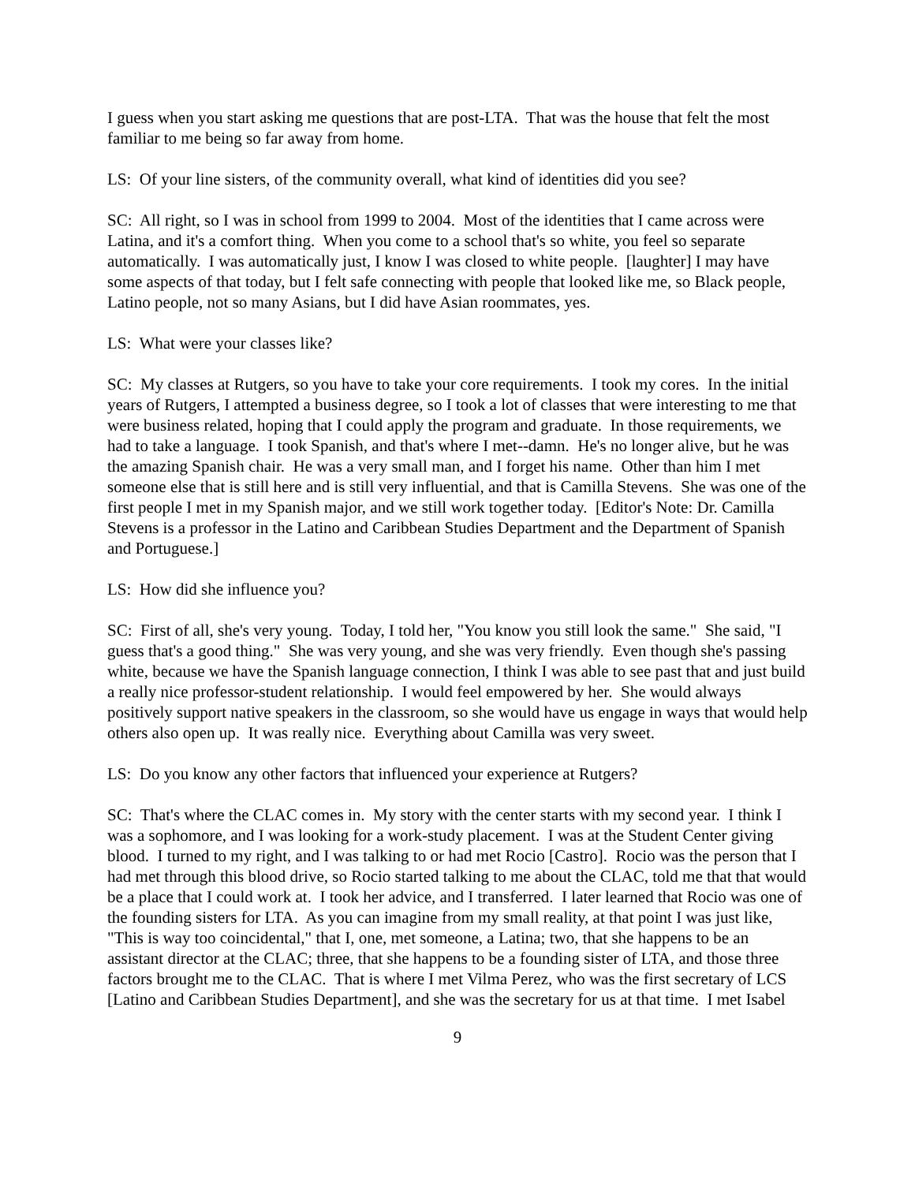I guess when you start asking me questions that are post-LTA. That was the house that felt the most familiar to me being so far away from home.
LS: Of your line sisters, of the community overall, what kind of identities did you see?
SC: All right, so I was in school from 1999 to 2004. Most of the identities that I came across were Latina, and it's a comfort thing. When you come to a school that's so white, you feel so separate automatically. I was automatically just, I know I was closed to white people. [laughter] I may have some aspects of that today, but I felt safe connecting with people that looked like me, so Black people, Latino people, not so many Asians, but I did have Asian roommates, yes.
LS: What were your classes like?
SC: My classes at Rutgers, so you have to take your core requirements. I took my cores. In the initial years of Rutgers, I attempted a business degree, so I took a lot of classes that were interesting to me that were business related, hoping that I could apply the program and graduate. In those requirements, we had to take a language. I took Spanish, and that's where I met--damn. He's no longer alive, but he was the amazing Spanish chair. He was a very small man, and I forget his name. Other than him I met someone else that is still here and is still very influential, and that is Camilla Stevens. She was one of the first people I met in my Spanish major, and we still work together today. [Editor's Note: Dr. Camilla Stevens is a professor in the Latino and Caribbean Studies Department and the Department of Spanish and Portuguese.]
LS: How did she influence you?
SC: First of all, she's very young. Today, I told her, "You know you still look the same." She said, "I guess that's a good thing." She was very young, and she was very friendly. Even though she's passing white, because we have the Spanish language connection, I think I was able to see past that and just build a really nice professor-student relationship. I would feel empowered by her. She would always positively support native speakers in the classroom, so she would have us engage in ways that would help others also open up. It was really nice. Everything about Camilla was very sweet.
LS: Do you know any other factors that influenced your experience at Rutgers?
SC: That's where the CLAC comes in. My story with the center starts with my second year. I think I was a sophomore, and I was looking for a work-study placement. I was at the Student Center giving blood. I turned to my right, and I was talking to or had met Rocio [Castro]. Rocio was the person that I had met through this blood drive, so Rocio started talking to me about the CLAC, told me that that would be a place that I could work at. I took her advice, and I transferred. I later learned that Rocio was one of the founding sisters for LTA. As you can imagine from my small reality, at that point I was just like, "This is way too coincidental," that I, one, met someone, a Latina; two, that she happens to be an assistant director at the CLAC; three, that she happens to be a founding sister of LTA, and those three factors brought me to the CLAC. That is where I met Vilma Perez, who was the first secretary of LCS [Latino and Caribbean Studies Department], and she was the secretary for us at that time. I met Isabel
9